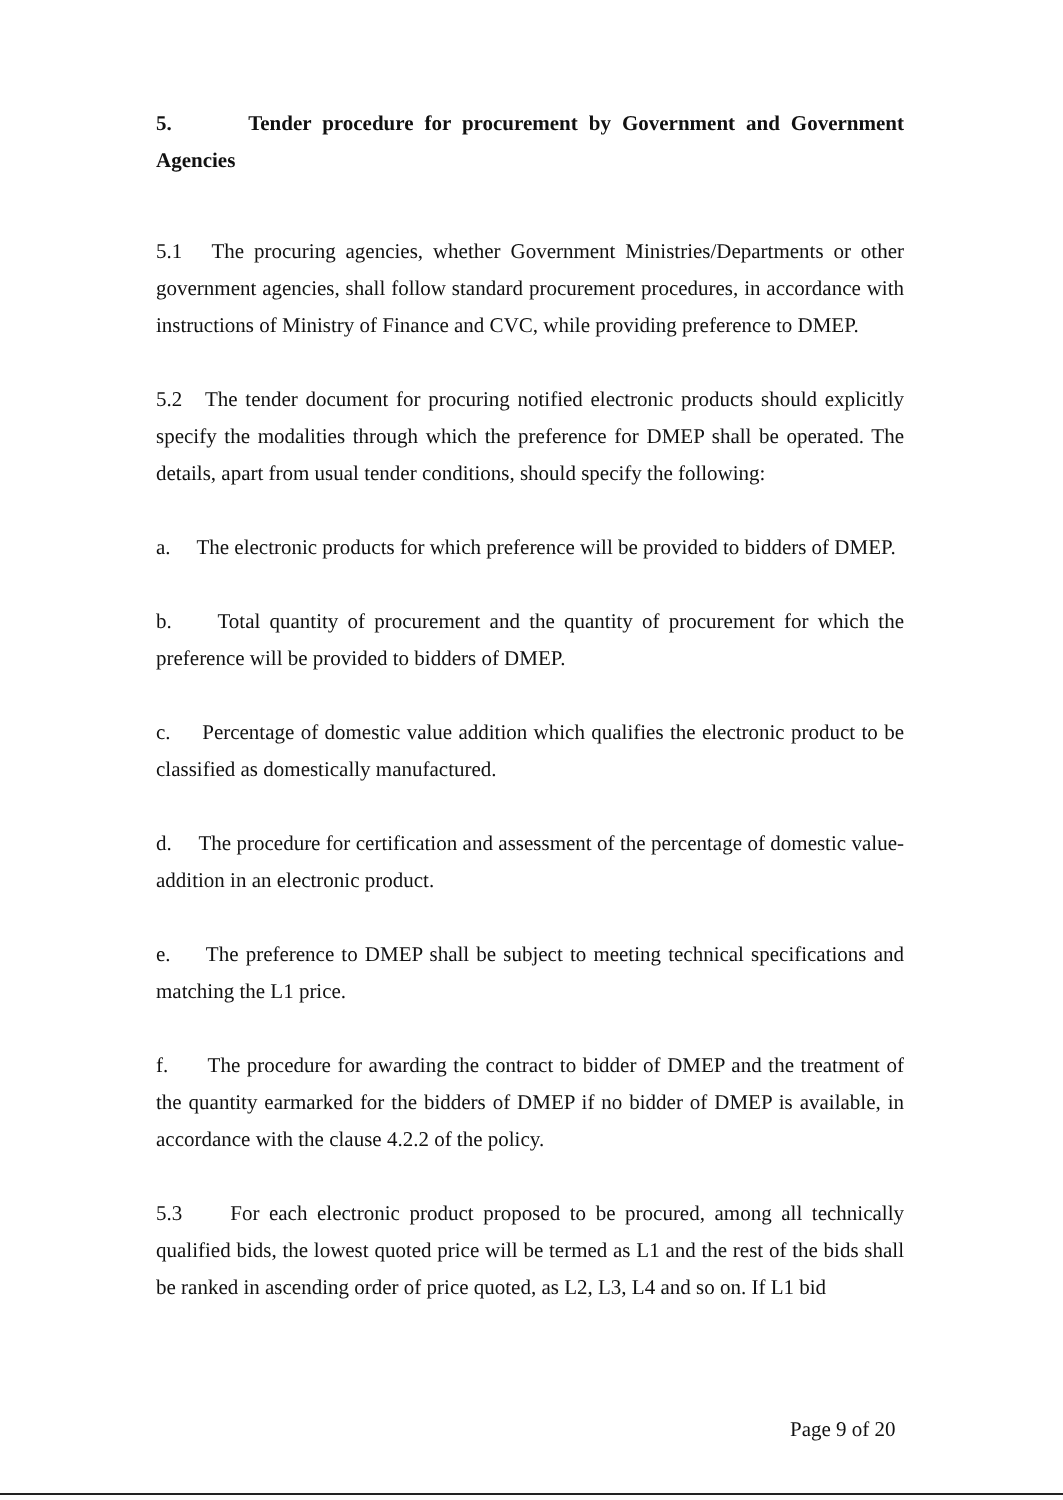5. Tender procedure for procurement by Government and Government Agencies
5.1 The procuring agencies, whether Government Ministries/Departments or other government agencies, shall follow standard procurement procedures, in accordance with instructions of Ministry of Finance and CVC, while providing preference to DMEP.
5.2 The tender document for procuring notified electronic products should explicitly specify the modalities through which the preference for DMEP shall be operated. The details, apart from usual tender conditions, should specify the following:
a. The electronic products for which preference will be provided to bidders of DMEP.
b. Total quantity of procurement and the quantity of procurement for which the preference will be provided to bidders of DMEP.
c. Percentage of domestic value addition which qualifies the electronic product to be classified as domestically manufactured.
d. The procedure for certification and assessment of the percentage of domestic value-addition in an electronic product.
e. The preference to DMEP shall be subject to meeting technical specifications and matching the L1 price.
f. The procedure for awarding the contract to bidder of DMEP and the treatment of the quantity earmarked for the bidders of DMEP if no bidder of DMEP is available, in accordance with the clause 4.2.2 of the policy.
5.3 For each electronic product proposed to be procured, among all technically qualified bids, the lowest quoted price will be termed as L1 and the rest of the bids shall be ranked in ascending order of price quoted, as L2, L3, L4 and so on. If L1 bid
Page 9 of 20